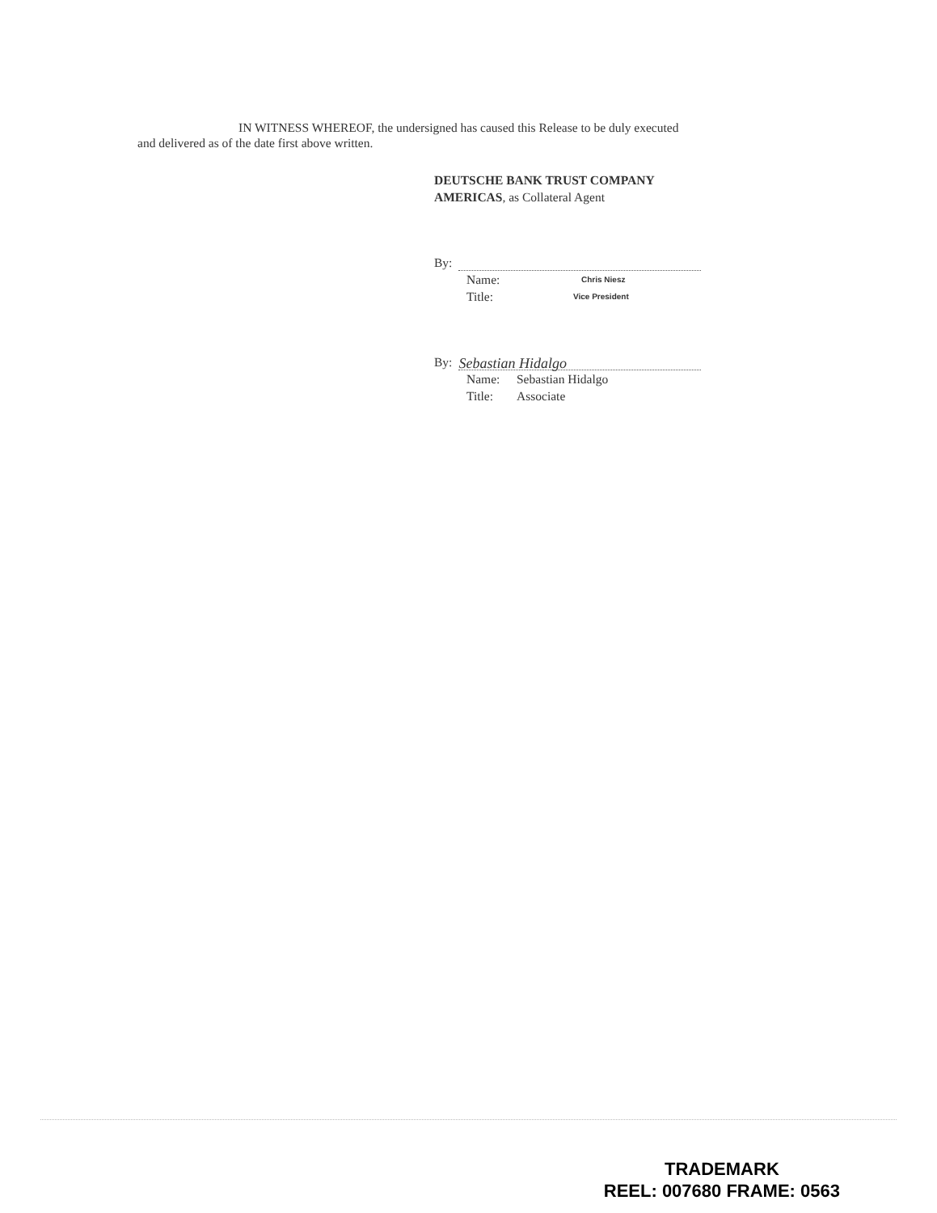IN WITNESS WHEREOF, the undersigned has caused this Release to be duly executed
and delivered as of the date first above written.
DEUTSCHE BANK TRUST COMPANY
AMERICAS, as Collateral Agent
By:
Name: Chris Niesz Title: Vice President
By: Sebastian Hidalgo
Name: Sebastian Hidalgo Title: Associate
TRADEMARK
REEL: 007680 FRAME: 0563